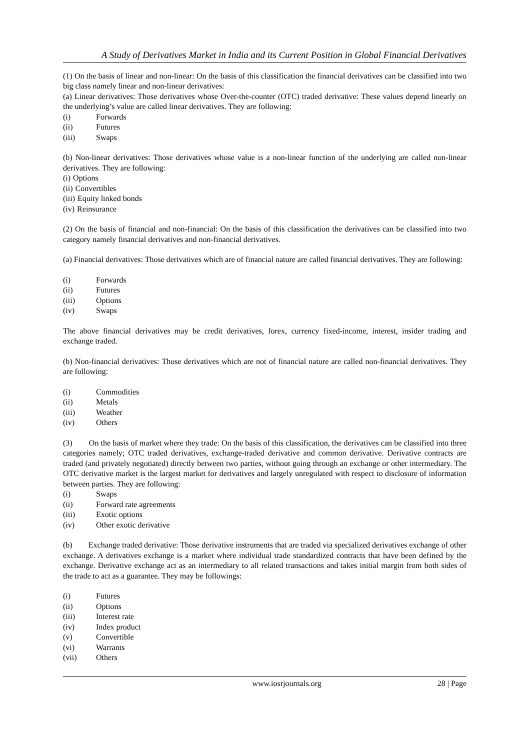A Study of Derivatives Market in India and its Current Position in Global Financial Derivatives
(1) On the basis of linear and non-linear: On the basis of this classification the financial derivatives can be classified into two big class namely linear and non-linear derivatives:
(a) Linear derivatives: Those derivatives whose Over-the-counter (OTC) traded derivative: These values depend linearly on the underlying’s value are called linear derivatives. They are following:
(i) Forwards
(ii) Futures
(iii) Swaps
(b) Non-linear derivatives: Those derivatives whose value is a non-linear function of the underlying are called non-linear derivatives. They are following:
(i) Options
(ii) Convertibles
(iii) Equity linked bonds
(iv) Reinsurance
(2) On the basis of financial and non-financial: On the basis of this classification the derivatives can be classified into two category namely financial derivatives and non-financial derivatives.
(a) Financial derivatives: Those derivatives which are of financial nature are called financial derivatives. They are following:
(i) Forwards
(ii) Futures
(iii) Options
(iv) Swaps
The above financial derivatives may be credit derivatives, forex, currency fixed-income, interest, insider trading and exchange traded.
(b) Non-financial derivatives: Those derivatives which are not of financial nature are called non-financial derivatives. They are following:
(i) Commodities
(ii) Metals
(iii) Weather
(iv) Others
(3) On the basis of market where they trade: On the basis of this classification, the derivatives can be classified into three categories namely; OTC traded derivatives, exchange-traded derivative and common derivative. Derivative contracts are traded (and privately negotiated) directly between two parties, without going through an exchange or other intermediary. The OTC derivative market is the largest market for derivatives and largely unregulated with respect to disclosure of information between parties. They are following:
(i) Swaps
(ii) Forward rate agreements
(iii) Exotic options
(iv) Other exotic derivative
(b) Exchange traded derivative: Those derivative instruments that are traded via specialized derivatives exchange of other exchange. A derivatives exchange is a market where individual trade standardized contracts that have been defined by the exchange. Derivative exchange act as an intermediary to all related transactions and takes initial margin from both sides of the trade to act as a guarantee. They may be followings:
(i) Futures
(ii) Options
(iii) Interest rate
(iv) Index product
(v) Convertible
(vi) Warrants
(vii) Others
www.iosrjournals.org 28 | Page